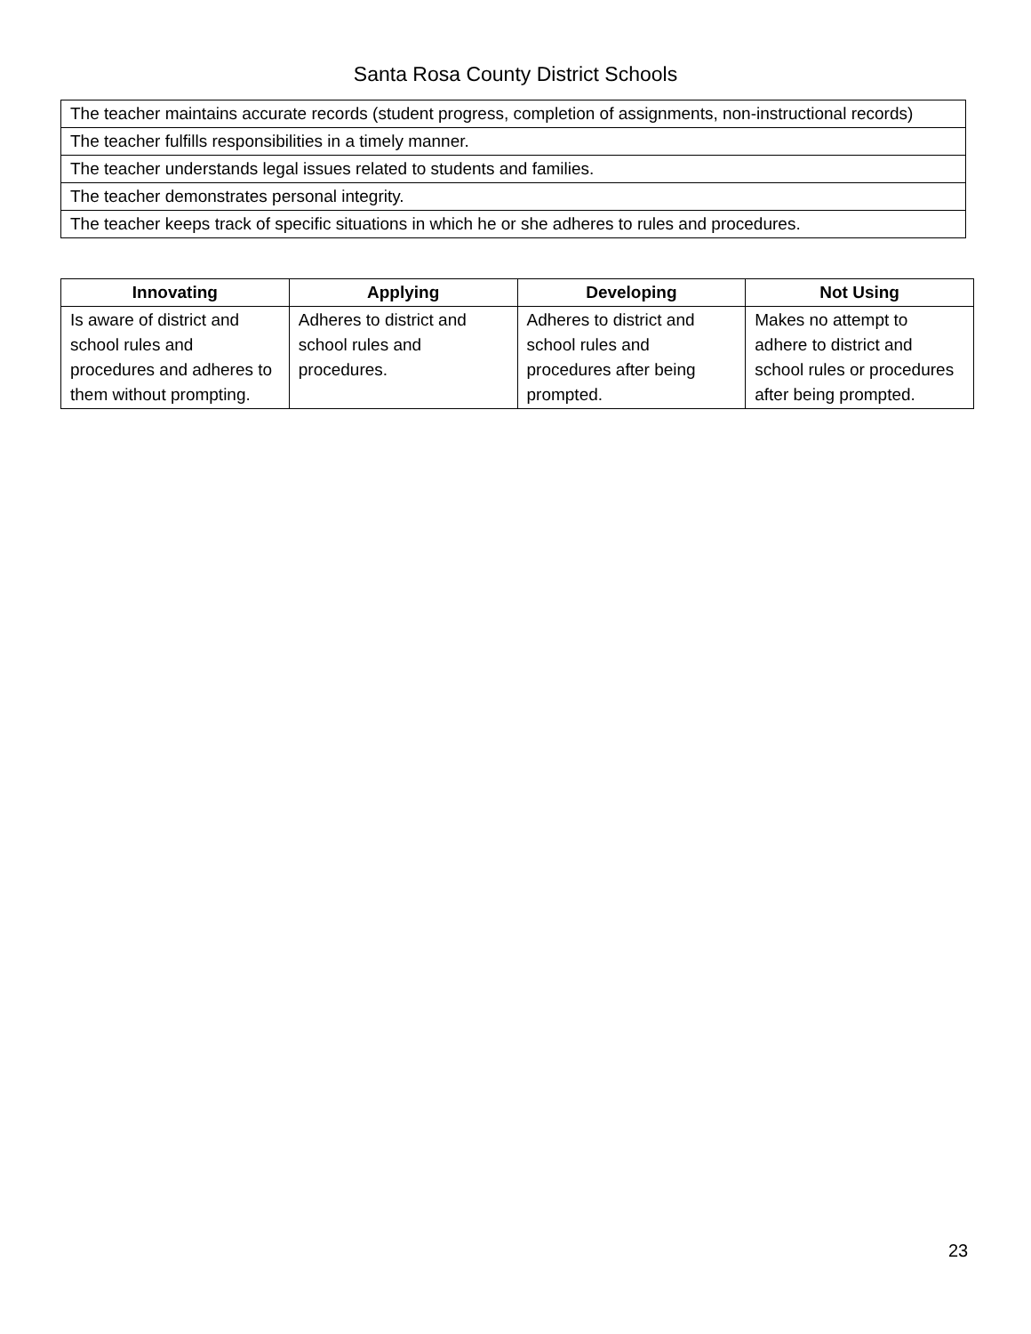Santa Rosa County District Schools
| The teacher maintains accurate records (student progress, completion of assignments, non-instructional records) |
| The teacher fulfills responsibilities in a timely manner. |
| The teacher understands legal issues related to students and families. |
| The teacher demonstrates personal integrity. |
| The teacher keeps track of specific situations in which he or she adheres to rules and procedures. |
| Innovating | Applying | Developing | Not Using |
| --- | --- | --- | --- |
| Is aware of district and school rules and procedures and adheres to them without prompting. | Adheres to district and school rules and procedures. | Adheres to district and school rules and procedures after being prompted. | Makes no attempt to adhere to district and school rules or procedures after being prompted. |
23